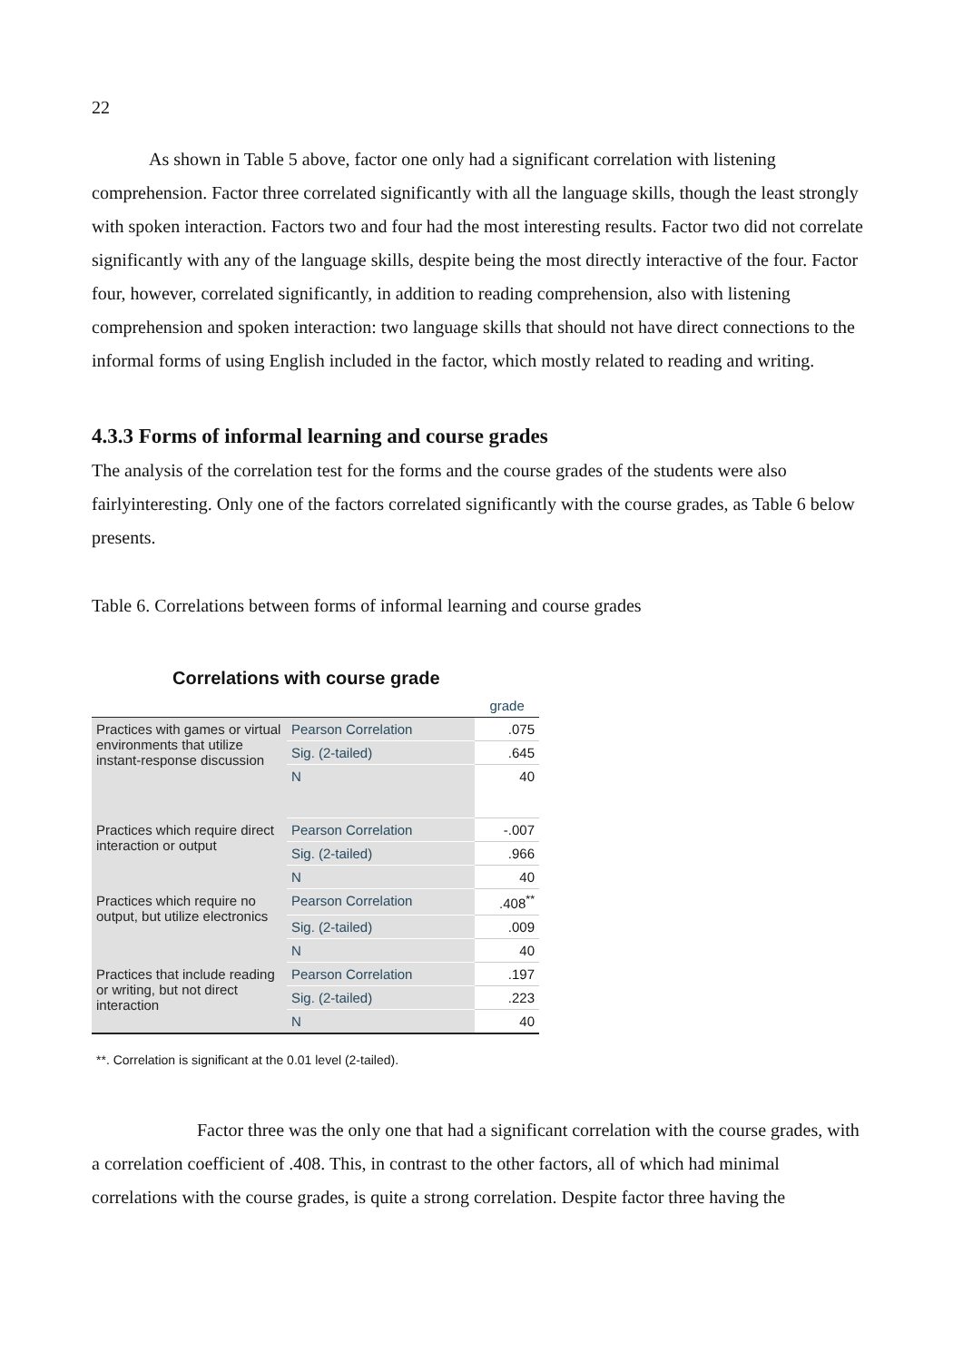22
As shown in Table 5 above, factor one only had a significant correlation with listening comprehension. Factor three correlated significantly with all the language skills, though the least strongly with spoken interaction. Factors two and four had the most interesting results. Factor two did not correlate significantly with any of the language skills, despite being the most directly interactive of the four. Factor four, however, correlated significantly, in addition to reading comprehension, also with listening comprehension and spoken interaction: two language skills that should not have direct connections to the informal forms of using English included in the factor, which mostly related to reading and writing.
4.3.3 Forms of informal learning and course grades
The analysis of the correlation test for the forms and the course grades of the students were also fairlyinteresting. Only one of the factors correlated significantly with the course grades, as Table 6 below presents.
Table 6. Correlations between forms of informal learning and course grades
Correlations with course grade
| | | grade |
| --- | --- | --- |
| Practices with games or virtual environments that utilize instant-response discussion | Pearson Correlation | .075 |
| | Sig. (2-tailed) | .645 |
| | N | 40 |
| Practices which require direct interaction or output | Pearson Correlation | -.007 |
| | Sig. (2-tailed) | .966 |
| | N | 40 |
| Practices which require no output, but utilize electronics | Pearson Correlation | .408<sup>**</sup> |
| | Sig. (2-tailed) | .009 |
| | N | 40 |
| Practices that include reading or writing, but not direct interaction | Pearson Correlation | .197 |
| | Sig. (2-tailed) | .223 |
| | N | 40 |
**. Correlation is significant at the 0.01 level (2-tailed).
Factor three was the only one that had a significant correlation with the course grades, with a correlation coefficient of .408. This, in contrast to the other factors, all of which had minimal correlations with the course grades, is quite a strong correlation. Despite factor three having the